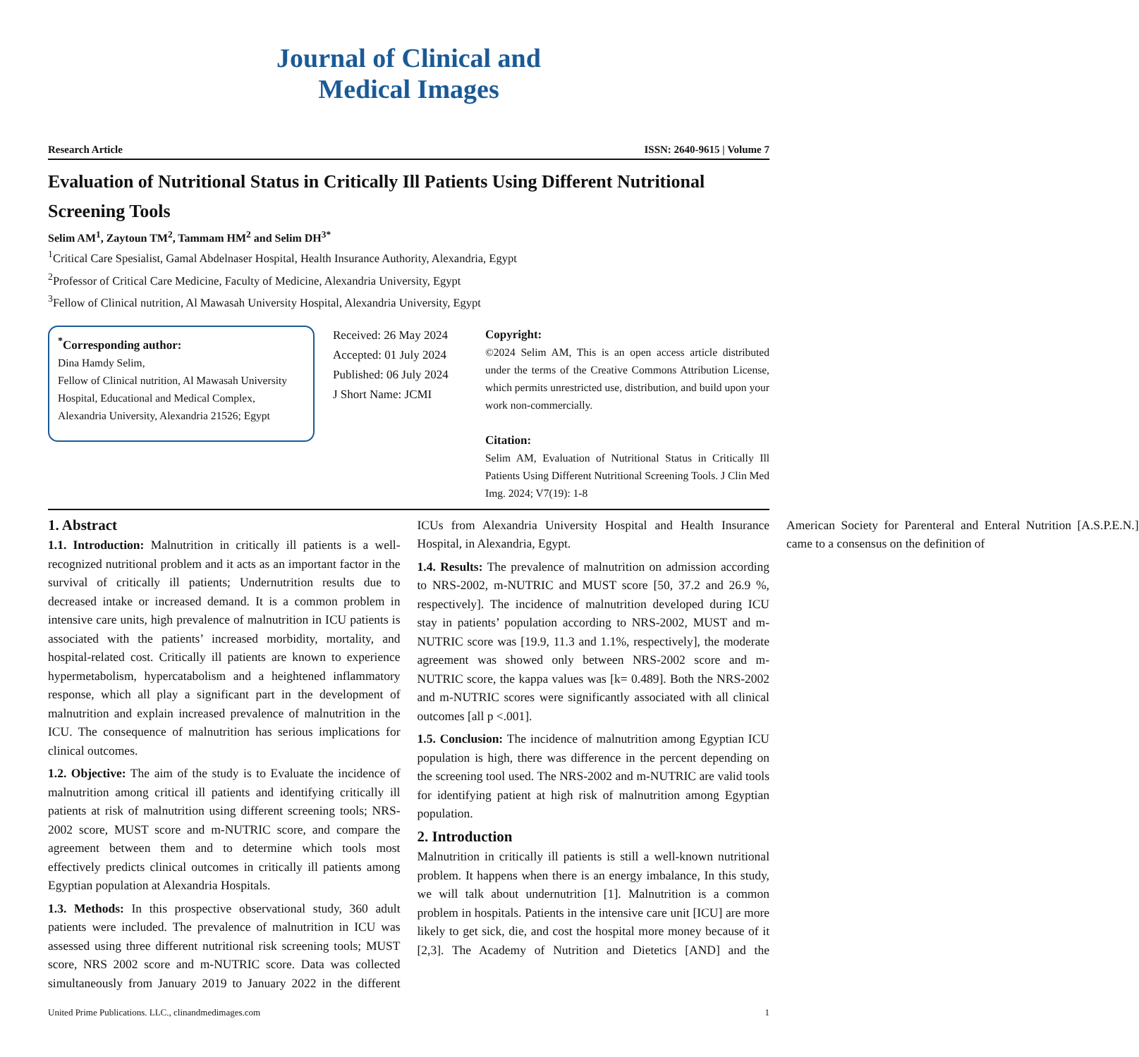Journal of Clinical and
Medical Images
Research Article ISSN: 2640-9615 | Volume 7
Evaluation of Nutritional Status in Critically Ill Patients Using Different Nutritional Screening Tools
Selim AM<sup>1</sup>, Zaytoun TM<sup>2</sup>, Tammam HM<sup>2</sup> and Selim DH<sup>3*</sup>
<sup>1</sup> Critical Care Spesialist, Gamal Abdelnaser Hospital, Health Insurance Authority, Alexandria, Egypt
<sup>2</sup> Professor of Critical Care Medicine, Faculty of Medicine, Alexandria University, Egypt
<sup>3</sup> Fellow of Clinical nutrition, Al Mawasah University Hospital, Alexandria University, Egypt
<sup>*</sup> Corresponding author:
Dina Hamdy Selim,
Fellow of Clinical nutrition, Al Mawasah University Hospital, Educational and Medical Complex, Alexandria University, Alexandria 21526; Egypt
Received: 26 May 2024
Accepted: 01 July 2024
Published: 06 July 2024
J Short Name: JCMI
Copyright:
©2024 Selim AM, This is an open access article distributed under the terms of the Creative Commons Attribution License, which permits unrestricted use, distribution, and build upon your work non-commercially.
Citation:
Selim AM, Evaluation of Nutritional Status in Critically Ill Patients Using Different Nutritional Screening Tools. J Clin Med Img. 2024; V7(19): 1-8
1. Abstract
1.1. Introduction: Malnutrition in critically ill patients is a well-recognized nutritional problem and it acts as an important factor in the survival of critically ill patients; Undernutrition results due to decreased intake or increased demand. It is a common problem in intensive care units, high prevalence of malnutrition in ICU patients is associated with the patients’ increased morbidity, mortality, and hospital-related cost. Critically ill patients are known to experience hypermetabolism, hypercatabolism and a heightened inflammatory response, which all play a significant part in the development of malnutrition and explain increased prevalence of malnutrition in the ICU. The consequence of malnutrition has serious implications for clinical outcomes.
1.2. Objective: The aim of the study is to Evaluate the incidence of malnutrition among critical ill patients and identifying critically ill patients at risk of malnutrition using different screening tools; NRS-2002 score, MUST score and m-NUTRIC score, and compare the agreement between them and to determine which tools most effectively predicts clinical outcomes in critically ill patients among Egyptian population at Alexandria Hospitals.
1.3. Methods: In this prospective observational study, 360 adult patients were included. The prevalence of malnutrition in ICU was assessed using three different nutritional risk screening tools; MUST score, NRS 2002 score and m-NUTRIC score. Data was collected simultaneously from January 2019 to January 2022 in the different ICUs from Alexandria University Hospital and Health Insurance Hospital, in Alexandria, Egypt.
1.4. Results: The prevalence of malnutrition on admission according to NRS-2002, m-NUTRIC and MUST score [50, 37.2 and 26.9 %, respectively]. The incidence of malnutrition developed during ICU stay in patients’ population according to NRS-2002, MUST and m-NUTRIC score was [19.9, 11.3 and 1.1%, respectively], the moderate agreement was showed only between NRS-2002 score and m-NUTRIC score, the kappa values was [k= 0.489]. Both the NRS-2002 and m-NUTRIC scores were significantly associated with all clinical outcomes [all p <.001].
1.5. Conclusion: The incidence of malnutrition among Egyptian ICU population is high, there was difference in the percent depending on the screening tool used. The NRS-2002 and m-NUTRIC are valid tools for identifying patient at high risk of malnutrition among Egyptian population.
2. Introduction
Malnutrition in critically ill patients is still a well-known nutritional problem. It happens when there is an energy imbalance, In this study, we will talk about undernutrition [1]. Malnutrition is a common problem in hospitals. Patients in the intensive care unit [ICU] are more likely to get sick, die, and cost the hospital more money because of it [2,3]. The Academy of Nutrition and Dietetics [AND] and the American Society for Parenteral and Enteral Nutrition [A.S.P.E.N.] came to a consensus on the definition of
United Prime Publications. LLC., clinandmedimages.com 1